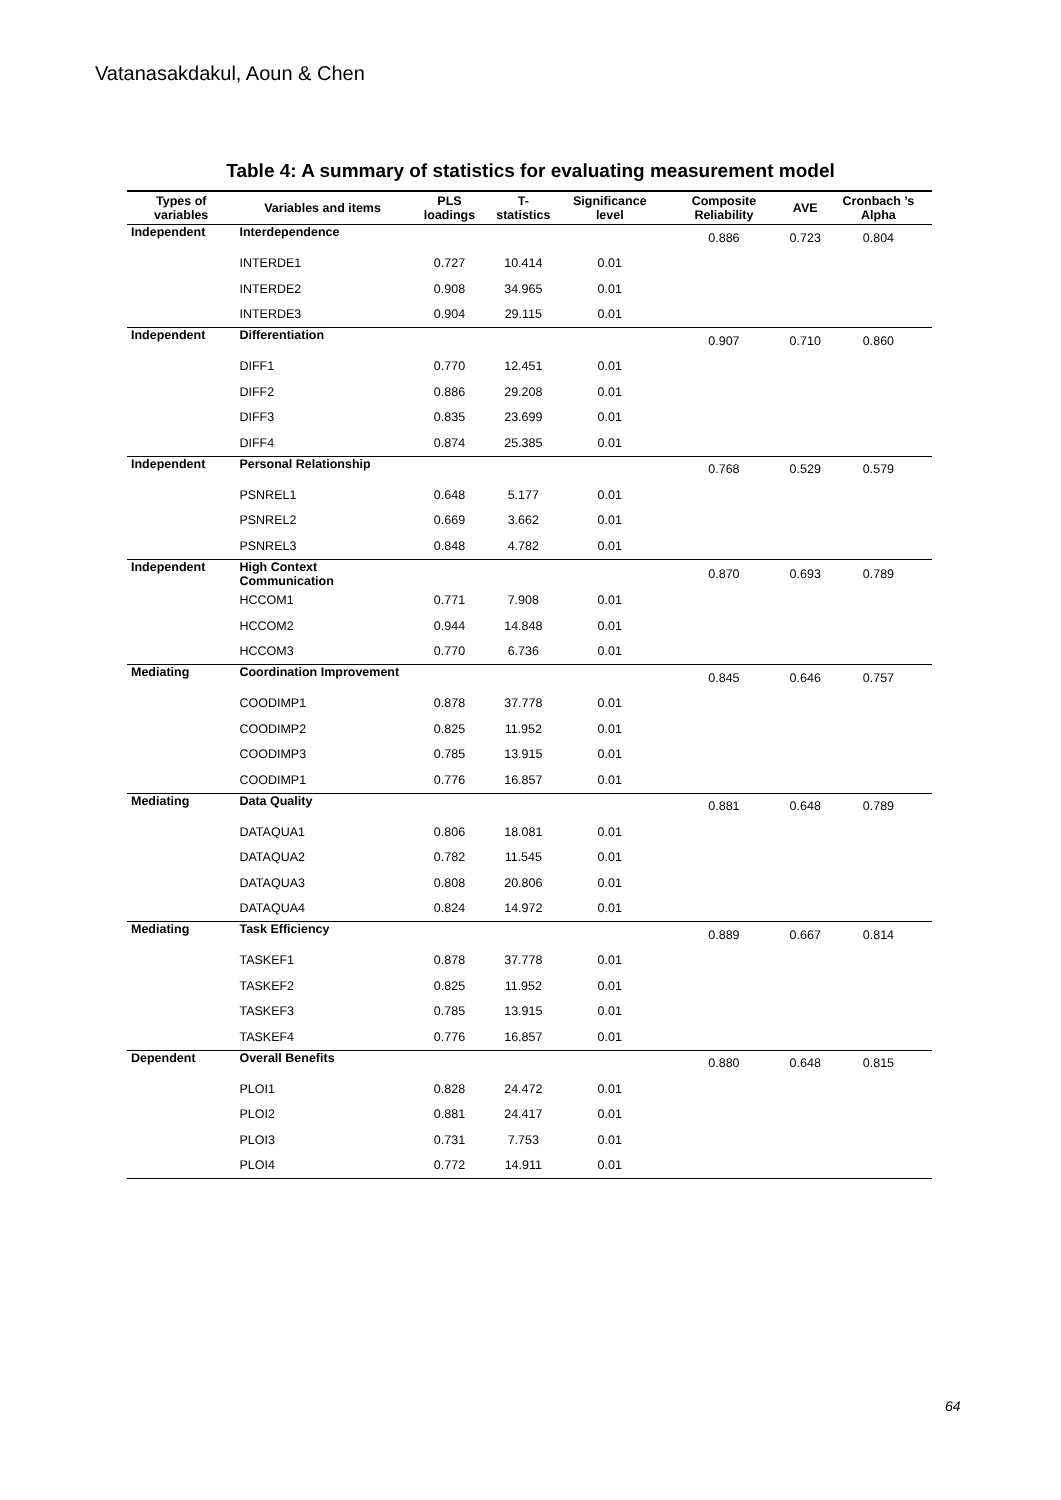Vatanasakdakul, Aoun & Chen
Table 4: A summary of statistics for evaluating measurement model
| Types of variables | Variables and items | PLS loadings | T-statistics | Significance level | Composite Reliability | AVE | Cronbach ’s Alpha |
| --- | --- | --- | --- | --- | --- | --- | --- |
| Independent | Interdependence | | | | 0.886 | 0.723 | 0.804 |
| | INTERDE1 | 0.727 | 10.414 | 0.01 | | | |
| | INTERDE2 | 0.908 | 34.965 | 0.01 | | | |
| | INTERDE3 | 0.904 | 29.115 | 0.01 | | | |
| Independent | Differentiation | | | | 0.907 | 0.710 | 0.860 |
| | DIFF1 | 0.770 | 12.451 | 0.01 | | | |
| | DIFF2 | 0.886 | 29.208 | 0.01 | | | |
| | DIFF3 | 0.835 | 23.699 | 0.01 | | | |
| | DIFF4 | 0.874 | 25.385 | 0.01 | | | |
| Independent | Personal Relationship | | | | 0.768 | 0.529 | 0.579 |
| | PSNREL1 | 0.648 | 5.177 | 0.01 | | | |
| | PSNREL2 | 0.669 | 3.662 | 0.01 | | | |
| | PSNREL3 | 0.848 | 4.782 | 0.01 | | | |
| Independent | High Context Communication | | | | 0.870 | 0.693 | 0.789 |
| | HCCOM1 | 0.771 | 7.908 | 0.01 | | | |
| | HCCOM2 | 0.944 | 14.848 | 0.01 | | | |
| | HCCOM3 | 0.770 | 6.736 | 0.01 | | | |
| Mediating | Coordination Improvement | | | | 0.845 | 0.646 | 0.757 |
| | COODIMP1 | 0.878 | 37.778 | 0.01 | | | |
| | COODIMP2 | 0.825 | 11.952 | 0.01 | | | |
| | COODIMP3 | 0.785 | 13.915 | 0.01 | | | |
| | COODIMP1 | 0.776 | 16.857 | 0.01 | | | |
| Mediating | Data Quality | | | | 0.881 | 0.648 | 0.789 |
| | DATAQUA1 | 0.806 | 18.081 | 0.01 | | | |
| | DATAQUA2 | 0.782 | 11.545 | 0.01 | | | |
| | DATAQUA3 | 0.808 | 20.806 | 0.01 | | | |
| | DATAQUA4 | 0.824 | 14.972 | 0.01 | | | |
| Mediating | Task Efficiency | | | | 0.889 | 0.667 | 0.814 |
| | TASKEF1 | 0.878 | 37.778 | 0.01 | | | |
| | TASKEF2 | 0.825 | 11.952 | 0.01 | | | |
| | TASKEF3 | 0.785 | 13.915 | 0.01 | | | |
| | TASKEF4 | 0.776 | 16.857 | 0.01 | | | |
| Dependent | Overall Benefits | | | | 0.880 | 0.648 | 0.815 |
| | PLOI1 | 0.828 | 24.472 | 0.01 | | | |
| | PLOI2 | 0.881 | 24.417 | 0.01 | | | |
| | PLOI3 | 0.731 | 7.753 | 0.01 | | | |
| | PLOI4 | 0.772 | 14.911 | 0.01 | | | |
64